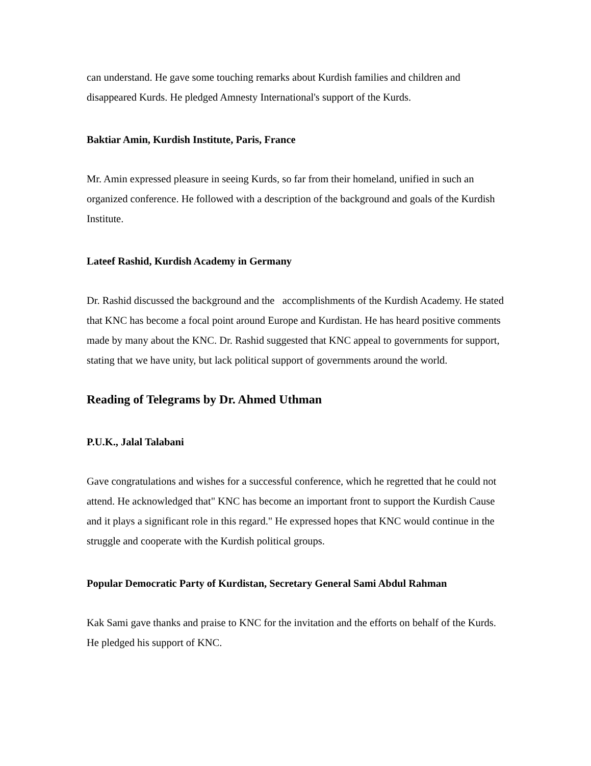can understand. He gave some touching remarks about Kurdish families and children and disappeared Kurds. He pledged Amnesty International's support of the Kurds.
Baktiar Amin, Kurdish Institute, Paris, France
Mr. Amin expressed pleasure in seeing Kurds, so far from their homeland, unified in such an organized conference. He followed with a description of the background and goals of the Kurdish Institute.
Lateef Rashid, Kurdish Academy in Germany
Dr. Rashid discussed the background and the accomplishments of the Kurdish Academy. He stated that KNC has become a focal point around Europe and Kurdistan. He has heard positive comments made by many about the KNC. Dr. Rashid suggested that KNC appeal to governments for support, stating that we have unity, but lack political support of governments around the world.
Reading of Telegrams by Dr. Ahmed Uthman
P.U.K., Jalal Talabani
Gave congratulations and wishes for a successful conference, which he regretted that he could not attend. He acknowledged that" KNC has become an important front to support the Kurdish Cause and it plays a significant role in this regard." He expressed hopes that KNC would continue in the struggle and cooperate with the Kurdish political groups.
Popular Democratic Party of Kurdistan, Secretary General Sami Abdul Rahman
Kak Sami gave thanks and praise to KNC for the invitation and the efforts on behalf of the Kurds. He pledged his support of KNC.